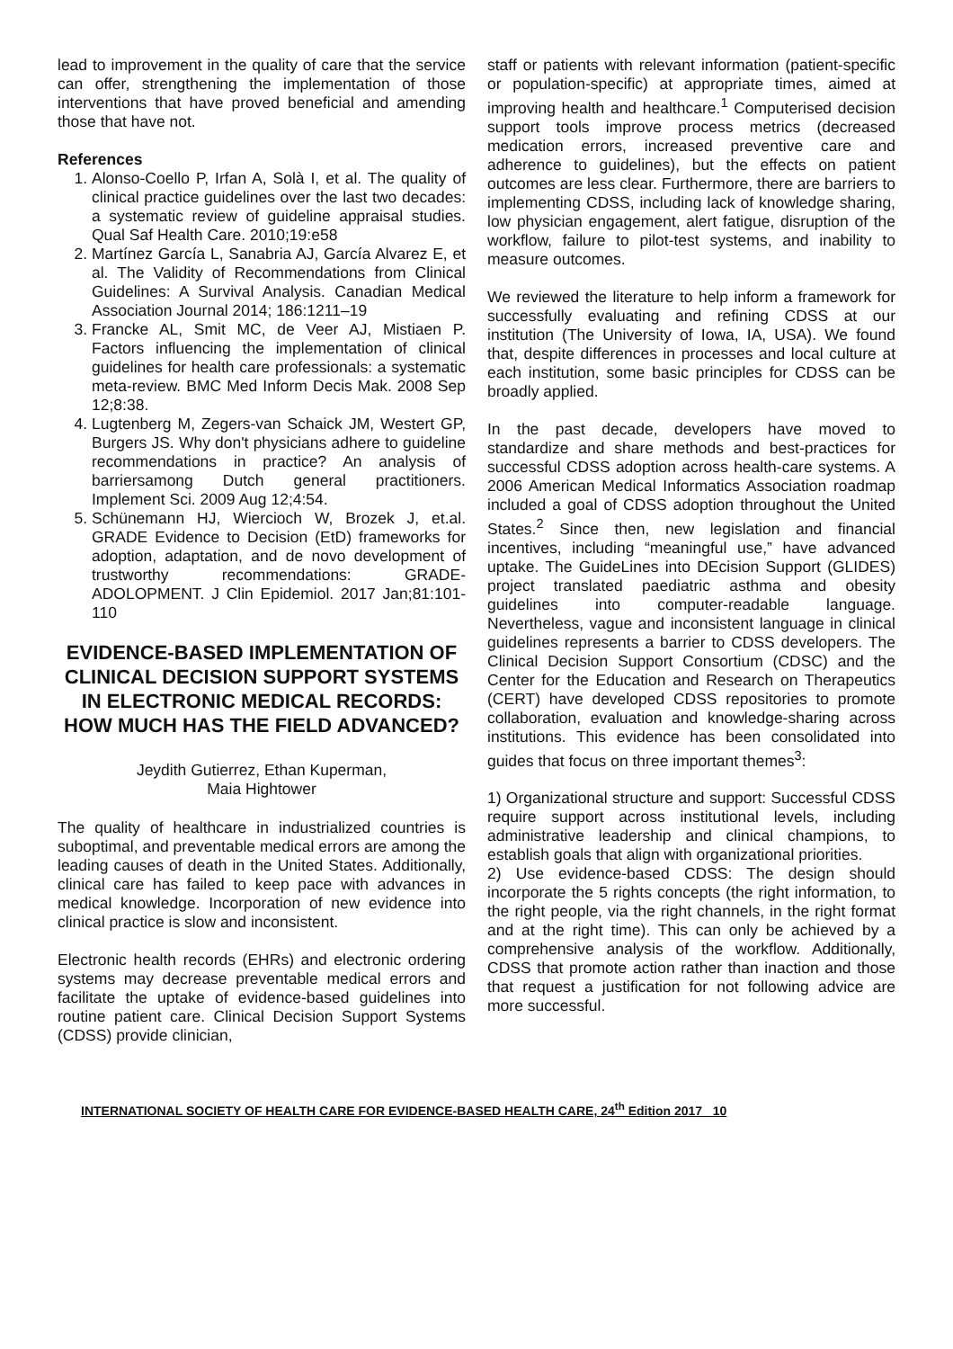lead to improvement in the quality of care that the service can offer, strengthening the implementation of those interventions that have proved beneficial and amending those that have not.
References
1. Alonso-Coello P, Irfan A, Solà I, et al. The quality of clinical practice guidelines over the last two decades: a systematic review of guideline appraisal studies. Qual Saf Health Care. 2010;19:e58
2. Martínez García L, Sanabria AJ, García Alvarez E, et al. The Validity of Recommendations from Clinical Guidelines: A Survival Analysis. Canadian Medical Association Journal 2014; 186:1211–19
3. Francke AL, Smit MC, de Veer AJ, Mistiaen P. Factors influencing the implementation of clinical guidelines for health care professionals: a systematic meta-review. BMC Med Inform Decis Mak. 2008 Sep 12;8:38.
4. Lugtenberg M, Zegers-van Schaick JM, Westert GP, Burgers JS. Why don't physicians adhere to guideline recommendations in practice? An analysis of barriersamong Dutch general practitioners. Implement Sci. 2009 Aug 12;4:54.
5. Schünemann HJ, Wiercioch W, Brozek J, et.al. GRADE Evidence to Decision (EtD) frameworks for adoption, adaptation, and de novo development of trustworthy recommendations: GRADE-ADOLOPMENT. J Clin Epidemiol. 2017 Jan;81:101-110
EVIDENCE-BASED IMPLEMENTATION OF CLINICAL DECISION SUPPORT SYSTEMS IN ELECTRONIC MEDICAL RECORDS: HOW MUCH HAS THE FIELD ADVANCED?
Jeydith Gutierrez, Ethan Kuperman,
Maia Hightower
The quality of healthcare in industrialized countries is suboptimal, and preventable medical errors are among the leading causes of death in the United States. Additionally, clinical care has failed to keep pace with advances in medical knowledge. Incorporation of new evidence into clinical practice is slow and inconsistent.
Electronic health records (EHRs) and electronic ordering systems may decrease preventable medical errors and facilitate the uptake of evidence-based guidelines into routine patient care. Clinical Decision Support Systems (CDSS) provide clinician,
staff or patients with relevant information (patient-specific or population-specific) at appropriate times, aimed at improving health and healthcare.<sup>1</sup> Computerised decision support tools improve process metrics (decreased medication errors, increased preventive care and adherence to guidelines), but the effects on patient outcomes are less clear. Furthermore, there are barriers to implementing CDSS, including lack of knowledge sharing, low physician engagement, alert fatigue, disruption of the workflow, failure to pilot-test systems, and inability to measure outcomes.
We reviewed the literature to help inform a framework for successfully evaluating and refining CDSS at our institution (The University of Iowa, IA, USA). We found that, despite differences in processes and local culture at each institution, some basic principles for CDSS can be broadly applied.
In the past decade, developers have moved to standardize and share methods and best-practices for successful CDSS adoption across health-care systems. A 2006 American Medical Informatics Association roadmap included a goal of CDSS adoption throughout the United States.<sup>2</sup> Since then, new legislation and financial incentives, including “meaningful use,” have advanced uptake. The GuideLines into DEcision Support (GLIDES) project translated paediatric asthma and obesity guidelines into computer-readable language. Nevertheless, vague and inconsistent language in clinical guidelines represents a barrier to CDSS developers. The Clinical Decision Support Consortium (CDSC) and the Center for the Education and Research on Therapeutics (CERT) have developed CDSS repositories to promote collaboration, evaluation and knowledge-sharing across institutions. This evidence has been consolidated into guides that focus on three important themes<sup>3</sup>:
1) Organizational structure and support: Successful CDSS require support across institutional levels, including administrative leadership and clinical champions, to establish goals that align with organizational priorities.
2) Use evidence-based CDSS: The design should incorporate the 5 rights concepts (the right information, to the right people, via the right channels, in the right format and at the right time). This can only be achieved by a comprehensive analysis of the workflow. Additionally, CDSS that promote action rather than inaction and those that request a justification for not following advice are more successful.
INTERNATIONAL SOCIETY OF HEALTH CARE FOR EVIDENCE-BASED HEALTH CARE, 24<sup>th</sup> Edition 2017 10